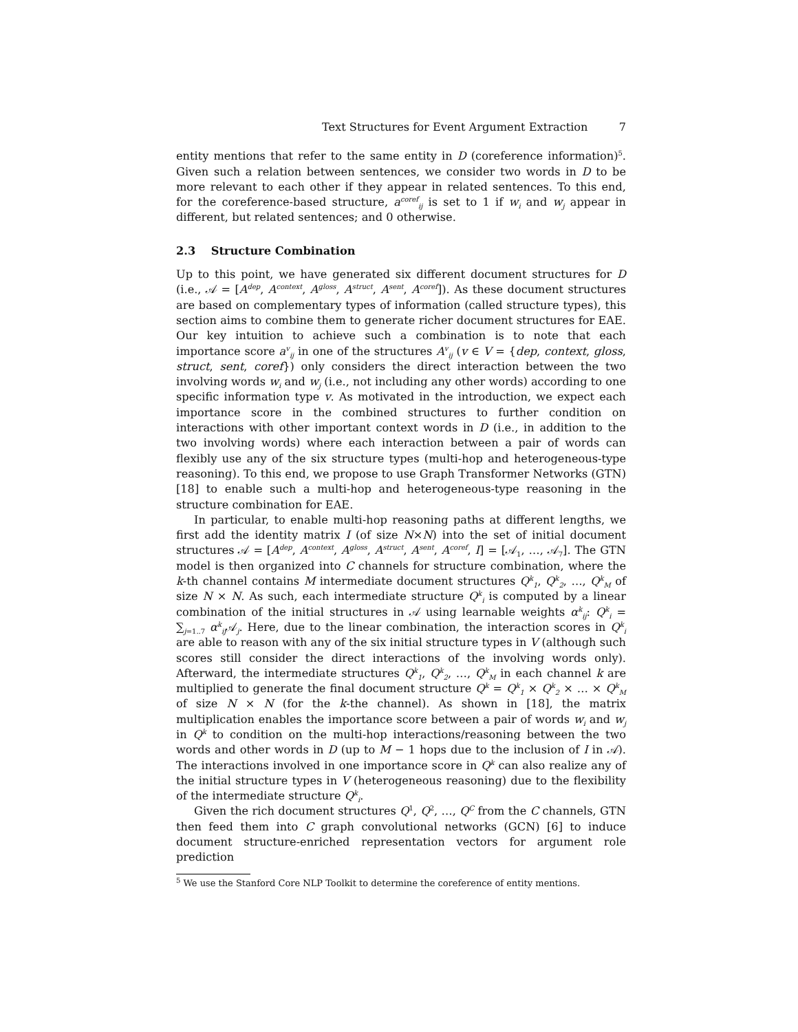Text Structures for Event Argument Extraction 7
entity mentions that refer to the same entity in D (coreference information)<sup>5</sup>. Given such a relation between sentences, we consider two words in D to be more relevant to each other if they appear in related sentences. To this end, for the coreference-based structure, a<sup>coref</sup><sub>ij</sub> is set to 1 if w<sub>i</sub> and w<sub>j</sub> appear in different, but related sentences; and 0 otherwise.
2.3 Structure Combination
Up to this point, we have generated six different document structures for D (i.e., 𝒜 = [A<sup>dep</sup>, A<sup>context</sup>, A<sup>gloss</sup>, A<sup>struct</sup>, A<sup>sent</sup>, A<sup>coref</sup>]). As these document structures are based on complementary types of information (called structure types), this section aims to combine them to generate richer document structures for EAE. Our key intuition to achieve such a combination is to note that each importance score a<sup>v</sup><sub>ij</sub> in one of the structures A<sup>v</sup><sub>ij</sub> (v ∈ V = {dep, context, gloss, struct, sent, coref}) only considers the direct interaction between the two involving words w<sub>i</sub> and w<sub>j</sub> (i.e., not including any other words) according to one specific information type v. As motivated in the introduction, we expect each importance score in the combined structures to further condition on interactions with other important context words in D (i.e., in addition to the two involving words) where each interaction between a pair of words can flexibly use any of the six structure types (multi-hop and heterogeneous-type reasoning). To this end, we propose to use Graph Transformer Networks (GTN)[18] to enable such a multi-hop and heterogeneous-type reasoning in the structure combination for EAE.
In particular, to enable multi-hop reasoning paths at different lengths, we first add the identity matrix I (of size N×N) into the set of initial document structures 𝒜 = [A<sup>dep</sup>, A<sup>context</sup>, A<sup>gloss</sup>, A<sup>struct</sup>, A<sup>sent</sup>, A<sup>coref</sup>, I] = [𝒜<sub>1</sub>, …, 𝒜<sub>7</sub>]. The GTN model is then organized into C channels for structure combination, where the k-th channel contains M intermediate document structures Q<sup>k</sup><sub>1</sub>, Q<sup>k</sup><sub>2</sub>, …, Q<sup>k</sup><sub>M</sub> of size N × N. As such, each intermediate structure Q<sup>k</sup><sub>i</sub> is computed by a linear combination of the initial structures in 𝒜 using learnable weights α<sup>k</sup><sub>ij</sub>: Q<sup>k</sup><sub>i</sub> = ∑<sub>j=1..7</sub> α<sup>k</sup><sub>ij</sub> 𝒜<sub>j</sub>. Here, due to the linear combination, the interaction scores in Q<sup>k</sup><sub>i</sub> are able to reason with any of the six initial structure types in V (although such scores still consider the direct interactions of the involving words only). Afterward, the intermediate structures Q<sup>k</sup><sub>1</sub>, Q<sup>k</sup><sub>2</sub>, …, Q<sup>k</sup><sub>M</sub> in each channel k are multiplied to generate the final document structure Q<sup>k</sup> = Q<sup>k</sup><sub>1</sub> × Q<sup>k</sup><sub>2</sub> × … × Q<sup>k</sup><sub>M</sub> of size N × N (for the k-the channel). As shown in [18], the matrix multiplication enables the importance score between a pair of words w<sub>i</sub> and w<sub>j</sub> in Q<sup>k</sup> to condition on the multi-hop interactions/reasoning between the two words and other words in D (up to M − 1 hops due to the inclusion of I in 𝒜). The interactions involved in one importance score in Q<sup>k</sup> can also realize any of the initial structure types in V (heterogeneous reasoning) due to the flexibility of the intermediate structure Q<sup>k</sup><sub>i</sub>.
Given the rich document structures Q<sup>1</sup>, Q<sup>2</sup>, …, Q<sup>C</sup> from the C channels, GTN then feed them into C graph convolutional networks (GCN) [6] to induce document structure-enriched representation vectors for argument role prediction
<sup>5</sup> We use the Stanford Core NLP Toolkit to determine the coreference of entity mentions.